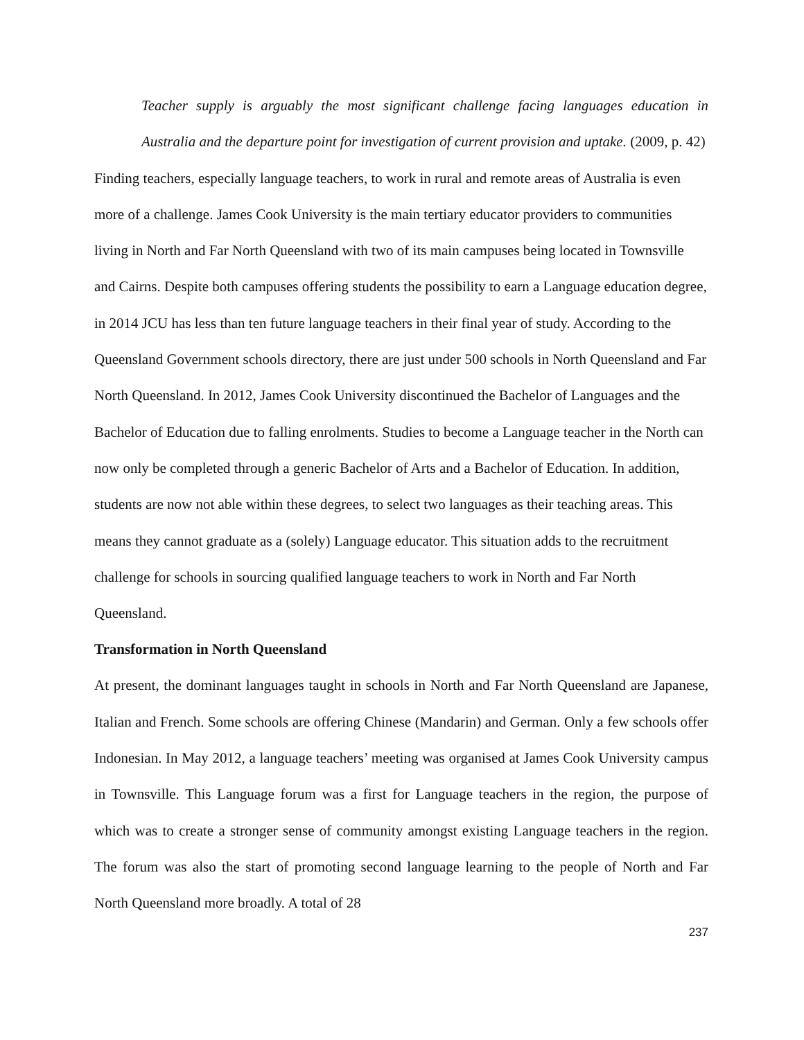Teacher supply is arguably the most significant challenge facing languages education in Australia and the departure point for investigation of current provision and uptake. (2009, p. 42)
Finding teachers, especially language teachers, to work in rural and remote areas of Australia is even more of a challenge. James Cook University is the main tertiary educator providers to communities living in North and Far North Queensland with two of its main campuses being located in Townsville and Cairns. Despite both campuses offering students the possibility to earn a Language education degree, in 2014 JCU has less than ten future language teachers in their final year of study. According to the Queensland Government schools directory, there are just under 500 schools in North Queensland and Far North Queensland. In 2012, James Cook University discontinued the Bachelor of Languages and the Bachelor of Education due to falling enrolments. Studies to become a Language teacher in the North can now only be completed through a generic Bachelor of Arts and a Bachelor of Education. In addition, students are now not able within these degrees, to select two languages as their teaching areas. This means they cannot graduate as a (solely) Language educator. This situation adds to the recruitment challenge for schools in sourcing qualified language teachers to work in North and Far North Queensland.
Transformation in North Queensland
At present, the dominant languages taught in schools in North and Far North Queensland are Japanese, Italian and French. Some schools are offering Chinese (Mandarin) and German. Only a few schools offer Indonesian. In May 2012, a language teachers’ meeting was organised at James Cook University campus in Townsville. This Language forum was a first for Language teachers in the region, the purpose of which was to create a stronger sense of community amongst existing Language teachers in the region. The forum was also the start of promoting second language learning to the people of North and Far North Queensland more broadly. A total of 28
237